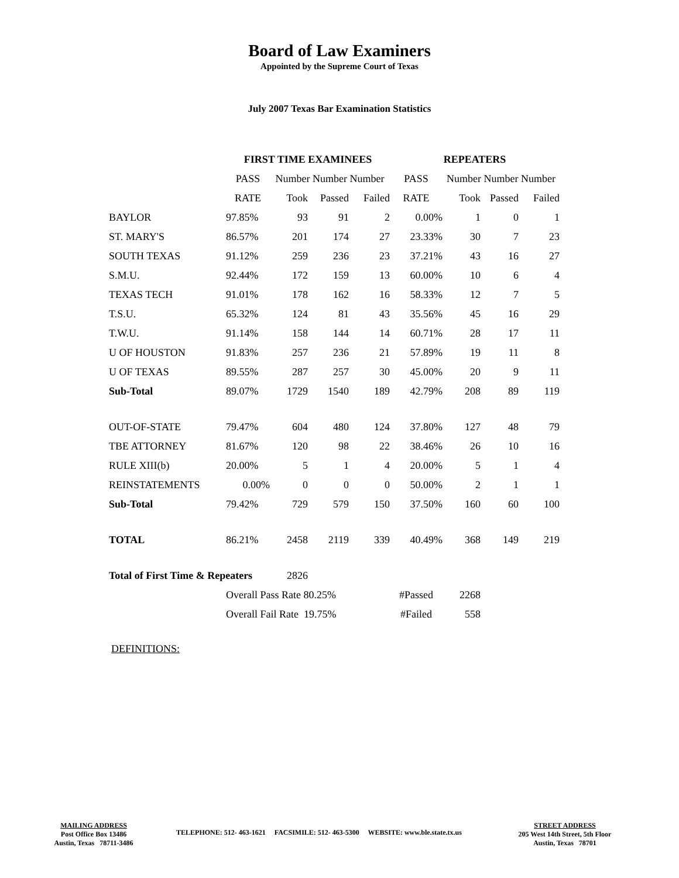Board of Law Examiners
Appointed by the Supreme Court of Texas
July 2007 Texas Bar Examination Statistics
| | FIRST TIME EXAMINEES | | | | REPEATERS | | | |
| --- | --- | --- | --- | --- | --- | --- | --- | --- |
| | PASS | Number Number Number | | | PASS | Number Number Number | | |
| | RATE | Took | Passed | Failed | RATE | Took | Passed | Failed |
| BAYLOR | 97.85% | 93 | 91 | 2 | 0.00% | 1 | 0 | 1 |
| ST. MARY'S | 86.57% | 201 | 174 | 27 | 23.33% | 30 | 7 | 23 |
| SOUTH TEXAS | 91.12% | 259 | 236 | 23 | 37.21% | 43 | 16 | 27 |
| S.M.U. | 92.44% | 172 | 159 | 13 | 60.00% | 10 | 6 | 4 |
| TEXAS TECH | 91.01% | 178 | 162 | 16 | 58.33% | 12 | 7 | 5 |
| T.S.U. | 65.32% | 124 | 81 | 43 | 35.56% | 45 | 16 | 29 |
| T.W.U. | 91.14% | 158 | 144 | 14 | 60.71% | 28 | 17 | 11 |
| U OF HOUSTON | 91.83% | 257 | 236 | 21 | 57.89% | 19 | 11 | 8 |
| U OF TEXAS | 89.55% | 287 | 257 | 30 | 45.00% | 20 | 9 | 11 |
| Sub-Total | 89.07% | 1729 | 1540 | 189 | 42.79% | 208 | 89 | 119 |
| OUT-OF-STATE | 79.47% | 604 | 480 | 124 | 37.80% | 127 | 48 | 79 |
| TBE ATTORNEY | 81.67% | 120 | 98 | 22 | 38.46% | 26 | 10 | 16 |
| RULE XIII(b) | 20.00% | 5 | 1 | 4 | 20.00% | 5 | 1 | 4 |
| REINSTATEMENTS | 0.00% | 0 | 0 | 0 | 50.00% | 2 | 1 | 1 |
| Sub-Total | 79.42% | 729 | 579 | 150 | 37.50% | 160 | 60 | 100 |
| TOTAL | 86.21% | 2458 | 2119 | 339 | 40.49% | 368 | 149 | 219 |
| Total of First Time & Repeaters | | 2826 | | | | | | |
| | Overall Pass Rate 80.25% | | | | #Passed | 2268 | | |
| | Overall Fail Rate 19.75% | | | | #Failed | 558 | | |
DEFINITIONS:
MAILING ADDRESS
Post Office Box 13486
Austin, Texas 78711-3486
TELEPHONE: 512- 463-1621 FACSIMILE: 512- 463-5300 WEBSITE: www.ble.state.tx.us
STREET ADDRESS
205 West 14th Street, 5th Floor
Austin, Texas 78701